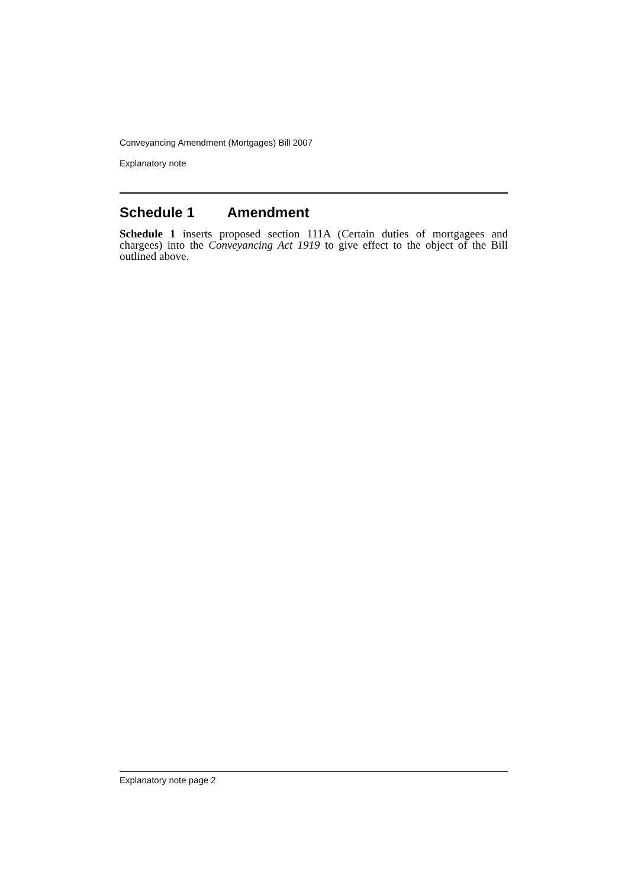Conveyancing Amendment (Mortgages) Bill 2007
Explanatory note
Schedule 1 Amendment
Schedule 1 inserts proposed section 111A (Certain duties of mortgagees and chargees) into the Conveyancing Act 1919 to give effect to the object of the Bill outlined above.
Explanatory note page 2